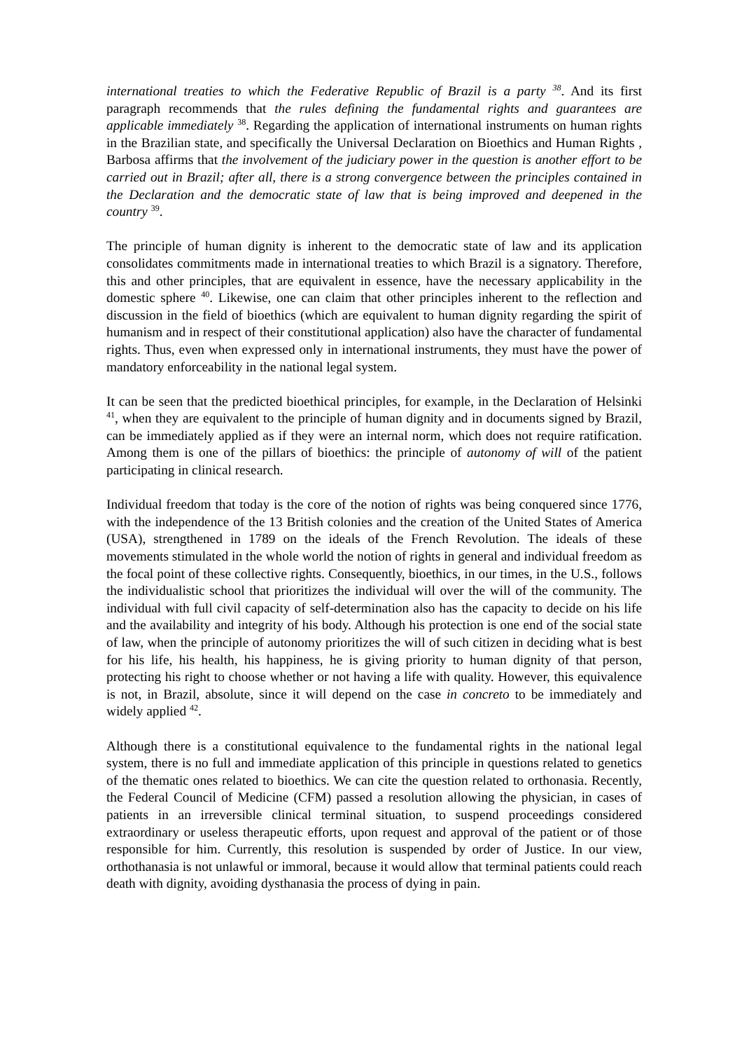international treaties to which the Federative Republic of Brazil is a party <sup>38</sup>. And its first paragraph recommends that the rules defining the fundamental rights and guarantees are applicable immediately <sup>38</sup>. Regarding the application of international instruments on human rights in the Brazilian state, and specifically the Universal Declaration on Bioethics and Human Rights , Barbosa affirms that the involvement of the judiciary power in the question is another effort to be carried out in Brazil; after all, there is a strong convergence between the principles contained in the Declaration and the democratic state of law that is being improved and deepened in the country <sup>39</sup>.
The principle of human dignity is inherent to the democratic state of law and its application consolidates commitments made in international treaties to which Brazil is a signatory. Therefore, this and other principles, that are equivalent in essence, have the necessary applicability in the domestic sphere <sup>40</sup>. Likewise, one can claim that other principles inherent to the reflection and discussion in the field of bioethics (which are equivalent to human dignity regarding the spirit of humanism and in respect of their constitutional application) also have the character of fundamental rights. Thus, even when expressed only in international instruments, they must have the power of mandatory enforceability in the national legal system.
It can be seen that the predicted bioethical principles, for example, in the Declaration of Helsinki <sup>41</sup>, when they are equivalent to the principle of human dignity and in documents signed by Brazil, can be immediately applied as if they were an internal norm, which does not require ratification. Among them is one of the pillars of bioethics: the principle of autonomy of will of the patient participating in clinical research.
Individual freedom that today is the core of the notion of rights was being conquered since 1776, with the independence of the 13 British colonies and the creation of the United States of America (USA), strengthened in 1789 on the ideals of the French Revolution. The ideals of these movements stimulated in the whole world the notion of rights in general and individual freedom as the focal point of these collective rights. Consequently, bioethics, in our times, in the U.S., follows the individualistic school that prioritizes the individual will over the will of the community. The individual with full civil capacity of self-determination also has the capacity to decide on his life and the availability and integrity of his body. Although his protection is one end of the social state of law, when the principle of autonomy prioritizes the will of such citizen in deciding what is best for his life, his health, his happiness, he is giving priority to human dignity of that person, protecting his right to choose whether or not having a life with quality. However, this equivalence is not, in Brazil, absolute, since it will depend on the case in concreto to be immediately and widely applied <sup>42</sup>.
Although there is a constitutional equivalence to the fundamental rights in the national legal system, there is no full and immediate application of this principle in questions related to genetics of the thematic ones related to bioethics. We can cite the question related to orthonasia. Recently, the Federal Council of Medicine (CFM) passed a resolution allowing the physician, in cases of patients in an irreversible clinical terminal situation, to suspend proceedings considered extraordinary or useless therapeutic efforts, upon request and approval of the patient or of those responsible for him. Currently, this resolution is suspended by order of Justice. In our view, orthothanasia is not unlawful or immoral, because it would allow that terminal patients could reach death with dignity, avoiding dysthanasia the process of dying in pain.